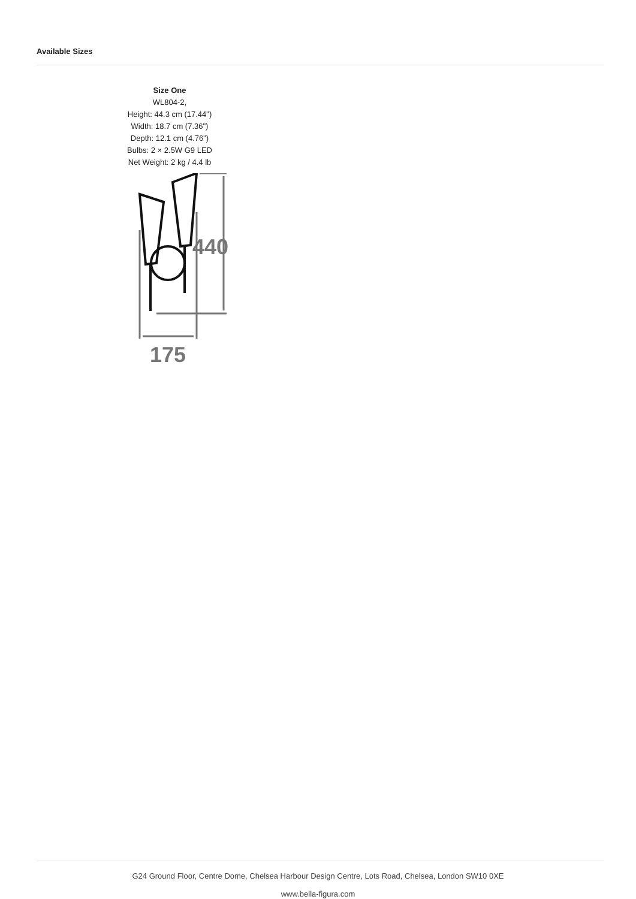Available Sizes
Size One
WL804-2,
Height: 44.3 cm (17.44")
Width: 18.7 cm (7.36")
Depth: 12.1 cm (4.76")
Bulbs: 2 × 2.5W G9 LED
Net Weight: 2 kg / 4.4 lb
440
175
G24 Ground Floor, Centre Dome, Chelsea Harbour Design Centre, Lots Road, Chelsea, London SW10 0XE
www.bella-figura.com